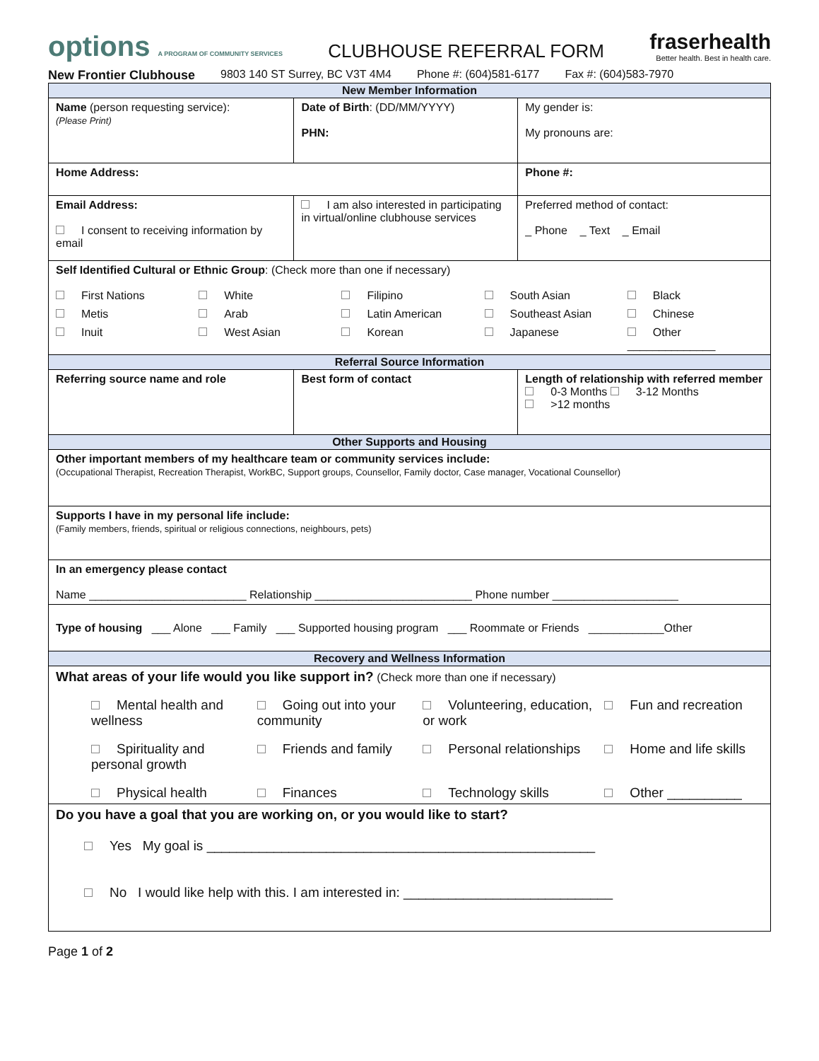options A PROGRAM OF COMMUNITY SERVICES
CLUBHOUSE REFERRAL FORM
fraserhealth
Better health. Best in health care.
New Frontier Clubhouse 9803 140 ST Surrey, BC V3T 4M4 Phone #: (604)581-6177 Fax #: (604)583-7970
| New Member Information | | |
| --- | --- | --- |
| Name (person requesting service): (Please Print) | Date of Birth : (DD/MM/YYYY) PHN: | My gender is: My pronouns are: |
| Home Address: | | Phone #: |
| Email Address: I consent to receiving information by email | I am also interested in participating in virtual/online clubhouse services | Preferred method of contact: _ Phone _ Text _ Email |
| Self Identified Cultural or Ethnic Group : (Check more than one if necessary) First Nations White Filipino South Asian Black Metis Arab Latin American Southeast Asian Chinese Inuit West Asian Korean Japanese Other ______________ | | |
| Referral Source Information | | |
| Referring source name and role | Best form of contact | Length of relationship with referred member 0-3 Months 3-12 Months >12 months |
| Other Supports and Housing | | |
| Other important members of my healthcare team or community services include: (Occupational Therapist, Recreation Therapist, WorkBC, Support groups, Counsellor, Family doctor, Case manager, Vocational Counsellor) | | |
| Supports I have in my personal life include: (Family members, friends, spiritual or religious connections, neighbours, pets) | | |
| In an emergency please contact Name _________________________ Relationship _________________________ Phone number ____________________ | | |
| Type of housing ___ Alone ___ Family ___ Supported housing program ___ Roommate or Friends ____________Other | | |
| Recovery and Wellness Information | | |
| What areas of your life would you like support in? (Check more than one if necessary) Mental health and wellness Going out into your community Volunteering, education, or work Fun and recreation Spirituality and personal growth Friends and family Personal relationships Home and life skills Physical health Finances Technology skills Other __________ | | |
| Do you have a goal that you are working on, or you would like to start? Yes My goal is ____________________________________________________ No I would like help with this. I am interested in: ____________________________ | | |
Page 1 of 2